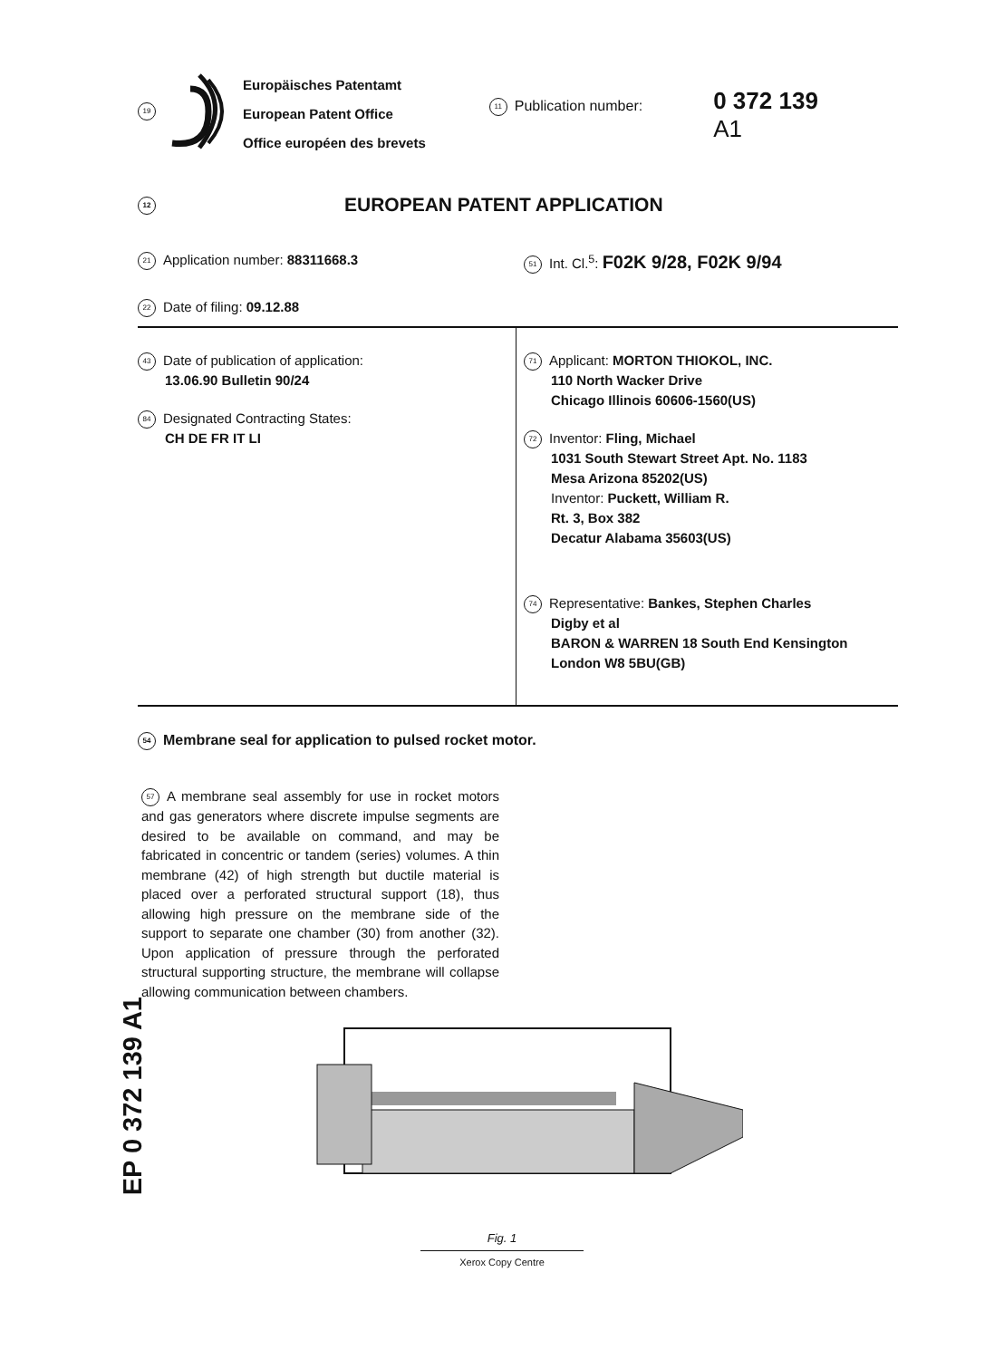19
Europäisches Patentamt
European Patent Office
Office européen des brevets
11 Publication number:
0 372 139
A1
12 EUROPEAN PATENT APPLICATION
21 Application number: 88311668.3
51 Int. Cl.<sup>5</sup>: F02K 9/28, F02K 9/94
22 Date of filing: 09.12.88
43 Date of publication of application:
13.06.90 Bulletin 90/24
84 Designated Contracting States:
CH DE FR IT LI
71 Applicant: MORTON THIOKOL, INC.
110 North Wacker Drive
Chicago Illinois 60606-1560(US)
72 Inventor: Fling, Michael
1031 South Stewart Street Apt. No. 1183
Mesa Arizona 85202(US)
Inventor: Puckett, William R.
Rt. 3, Box 382
Decatur Alabama 35603(US)
74 Representative: Bankes, Stephen Charles
Digby et al
BARON & WARREN 18 South End Kensington
London W8 5BU(GB)
54 Membrane seal for application to pulsed rocket motor.
57 A membrane seal assembly for use in rocket motors and gas generators where discrete impulse segments are desired to be available on command, and may be fabricated in concentric or tandem (series) volumes. A thin membrane (42) of high strength but ductile material is placed over a perforated structural support (18), thus allowing high pressure on the membrane side of the support to separate one chamber (30) from another (32). Upon application of pressure through the perforated structural supporting structure, the membrane will collapse allowing communication between chambers.
EP 0 372 139 A1
Fig. 1
Xerox Copy Centre